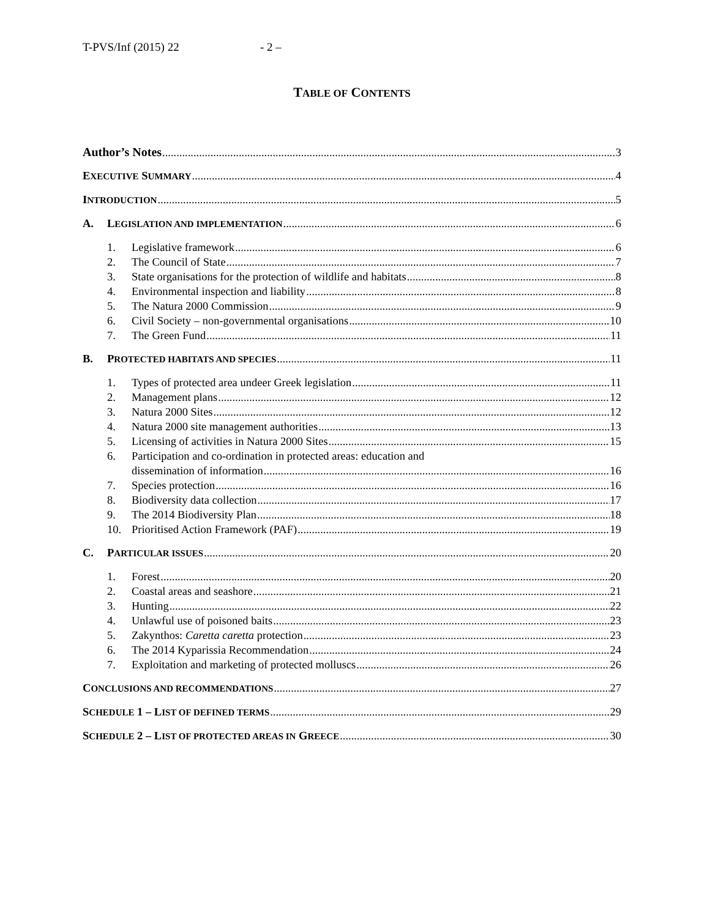T-PVS/Inf (2015) 22 - 2 –
TABLE OF CONTENTS
Author’s Notes 3
EXECUTIVE SUMMARY 4
INTRODUCTION 5
A. LEGISLATION AND IMPLEMENTATION 6
1. Legislative framework 6
2. The Council of State 7
3. State organisations for the protection of wildlife and habitats 8
4. Environmental inspection and liability 8
5. The Natura 2000 Commission 9
6. Civil Society – non-governmental organisations 10
7. The Green Fund 11
B. PROTECTED HABITATS AND SPECIES 11
1. Types of protected area undeer Greek legislation 11
2. Management plans 12
3. Natura 2000 Sites 12
4. Natura 2000 site management authorities 13
5. Licensing of activities in Natura 2000 Sites 15
6. Participation and co-ordination in protected areas: education and
dissemination of information 16
7. Species protection 16
8. Biodiversity data collection 17
9. The 2014 Biodiversity Plan 18
10. Prioritised Action Framework (PAF) 19
C. PARTICULAR ISSUES 20
1. Forest 20
2. Coastal areas and seashore 21
3. Hunting 22
4. Unlawful use of poisoned baits 23
5. Zakynthos: Caretta caretta protection 23
6. The 2014 Kyparissia Recommendation 24
7. Exploitation and marketing of protected molluscs 26
CONCLUSIONS AND RECOMMENDATIONS 27
SCHEDULE 1 – LIST OF DEFINED TERMS 29
SCHEDULE 2 – LIST OF PROTECTED AREAS IN GREECE 30